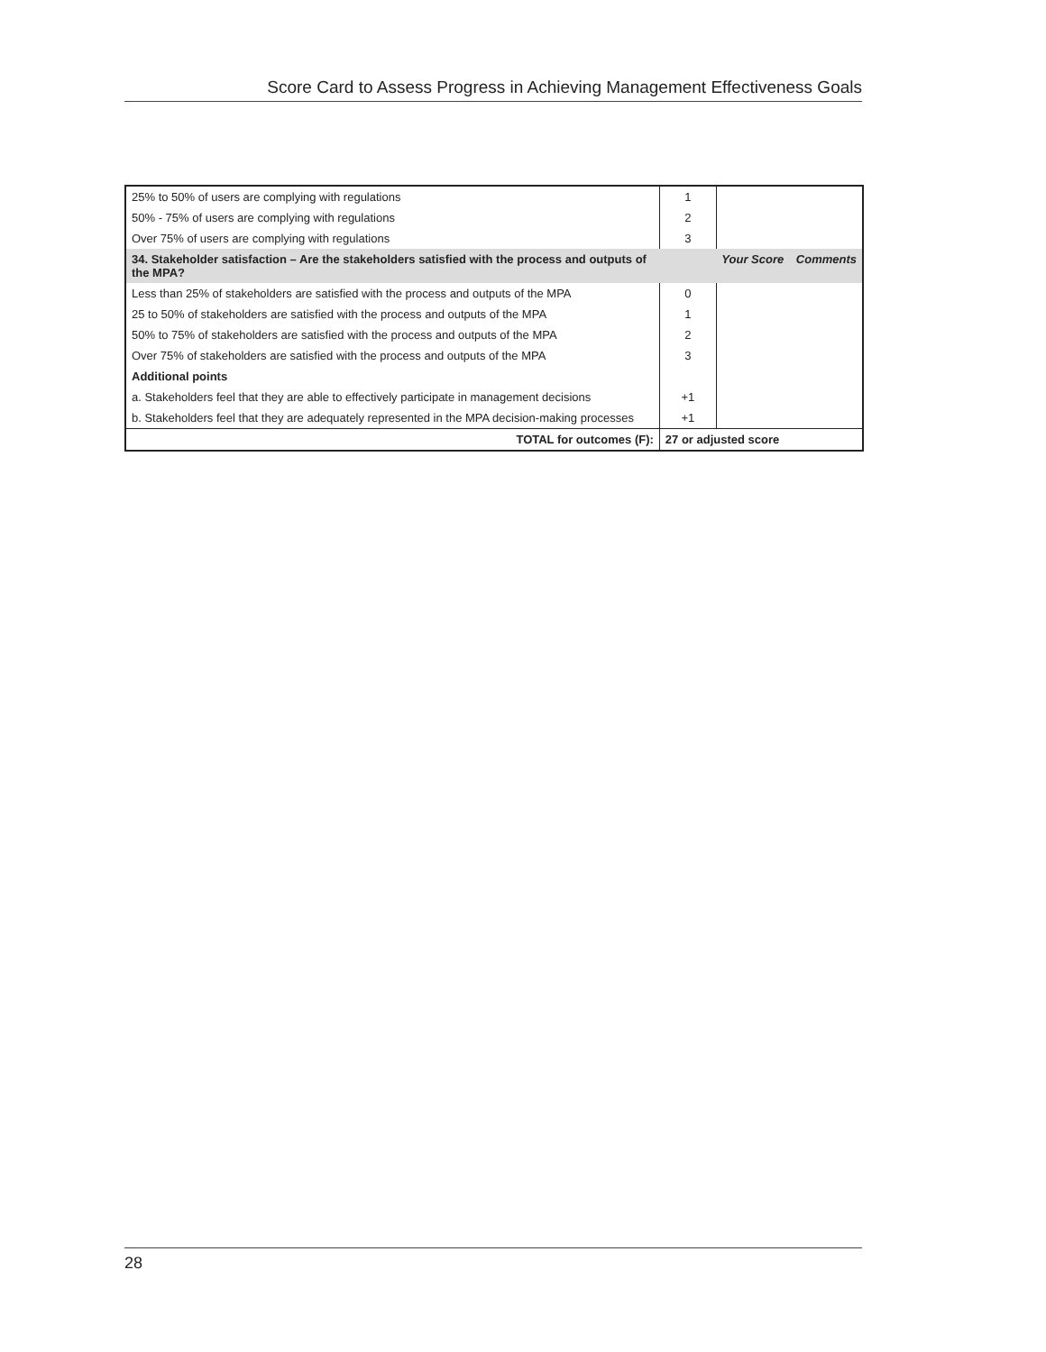Score Card to Assess Progress in Achieving Management Effectiveness Goals
| 25% to 50% of users are complying with regulations | 1 | | |
| 50% - 75% of users are complying with regulations | 2 | | |
| Over 75% of users are complying with regulations | 3 | | |
| 34. Stakeholder satisfaction – Are the stakeholders satisfied with the process and outputs of the MPA? | | Your Score | Comments |
| Less than 25% of stakeholders are satisfied with the process and outputs of the MPA | 0 | | |
| 25 to 50% of stakeholders are satisfied with the process and outputs of the MPA | 1 | | |
| 50% to 75% of stakeholders are satisfied with the process and outputs of the MPA | 2 | | |
| Over 75% of stakeholders are satisfied with the process and outputs of the MPA | 3 | | |
| Additional points | | | |
| a. Stakeholders feel that they are able to effectively participate in management decisions | +1 | | |
| b. Stakeholders feel that they are adequately represented in the MPA decision-making processes | +1 | | |
| TOTAL for outcomes (F): | 27 or adjusted score | | |
28